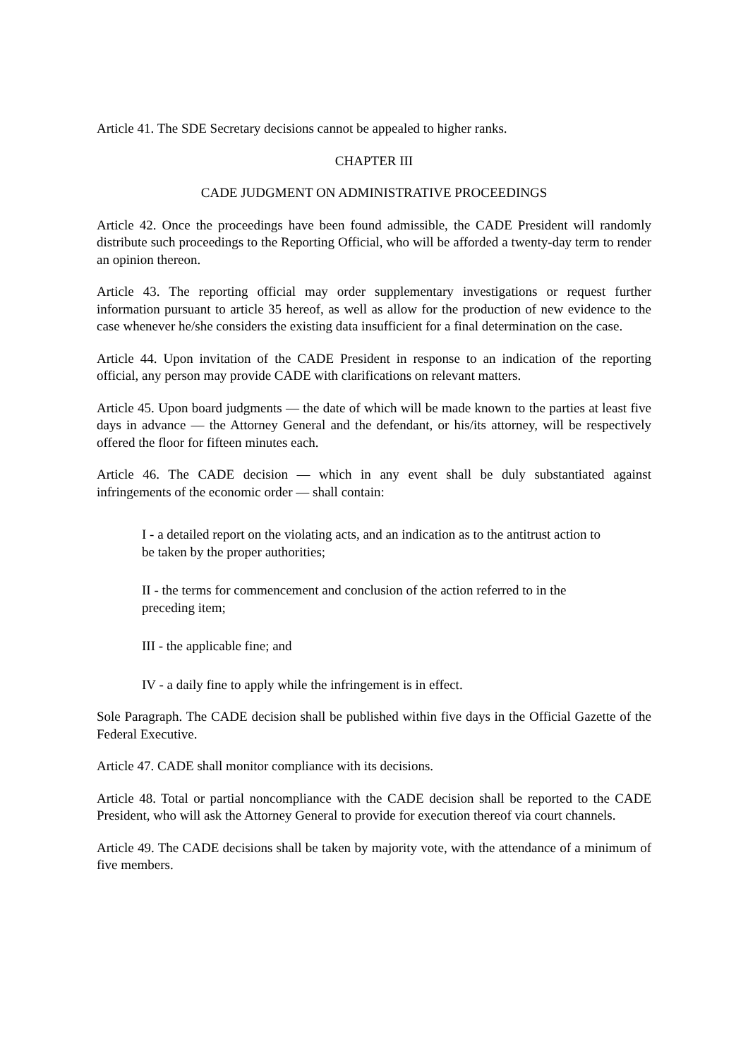Article 41. The SDE Secretary decisions cannot be appealed to higher ranks.
CHAPTER III
CADE JUDGMENT ON ADMINISTRATIVE PROCEEDINGS
Article 42. Once the proceedings have been found admissible, the CADE President will randomly distribute such proceedings to the Reporting Official, who will be afforded a twenty-day term to render an opinion thereon.
Article 43. The reporting official may order supplementary investigations or request further information pursuant to article 35 hereof, as well as allow for the production of new evidence to the case whenever he/she considers the existing data insufficient for a final determination on the case.
Article 44. Upon invitation of the CADE President in response to an indication of the reporting official, any person may provide CADE with clarifications on relevant matters.
Article 45. Upon board judgments — the date of which will be made known to the parties at least five days in advance — the Attorney General and the defendant, or his/its attorney, will be respectively offered the floor for fifteen minutes each.
Article 46. The CADE decision — which in any event shall be duly substantiated against infringements of the economic order — shall contain:
I - a detailed report on the violating acts, and an indication as to the antitrust action to be taken by the proper authorities;
II - the terms for commencement and conclusion of the action referred to in the preceding item;
III - the applicable fine; and
IV - a daily fine to apply while the infringement is in effect.
Sole Paragraph. The CADE decision shall be published within five days in the Official Gazette of the Federal Executive.
Article 47. CADE shall monitor compliance with its decisions.
Article 48. Total or partial noncompliance with the CADE decision shall be reported to the CADE President, who will ask the Attorney General to provide for execution thereof via court channels.
Article 49. The CADE decisions shall be taken by majority vote, with the attendance of a minimum of five members.